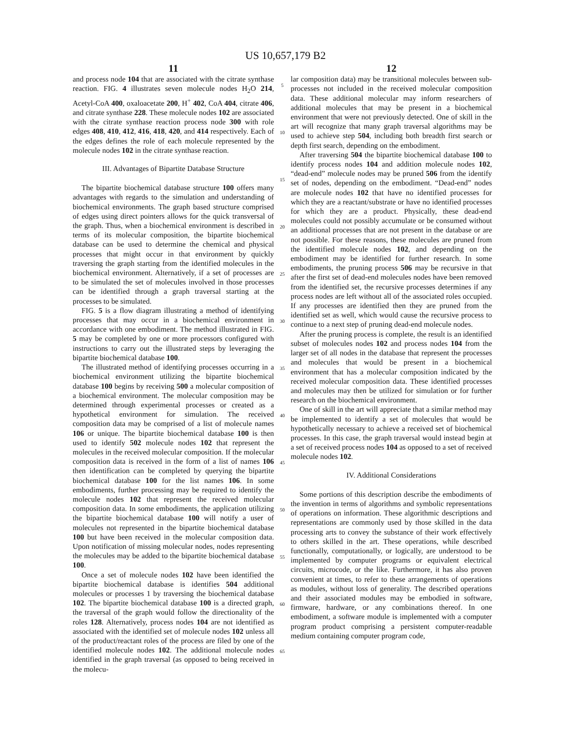US 10,657,179 B2
11
and process node 104 that are associated with the citrate synthase reaction. FIG. 4 illustrates seven molecule nodes H<sub>2</sub>O 214, Acetyl-CoA 400, oxaloacetate 200, H<sup>+</sup> 402, CoA 404, citrate 406, and citrate synthase 228. These molecule nodes 102 are associated with the citrate synthase reaction process node 300 with role edges 408, 410, 412, 416, 418, 420, and 414 respectively. Each of the edges defines the role of each molecule represented by the molecule nodes 102 in the citrate synthase reaction.
III. Advantages of Bipartite Database Structure
The bipartite biochemical database structure 100 offers many advantages with regards to the simulation and understanding of biochemical environments. The graph based structure comprised of edges using direct pointers allows for the quick transversal of the graph. Thus, when a biochemical environment is described in terms of its molecular composition, the bipartite biochemical database can be used to determine the chemical and physical processes that might occur in that environment by quickly traversing the graph starting from the identified molecules in the biochemical environment. Alternatively, if a set of processes are to be simulated the set of molecules involved in those processes can be identified through a graph traversal starting at the processes to be simulated.
FIG. 5 is a flow diagram illustrating a method of identifying processes that may occur in a biochemical environment in accordance with one embodiment. The method illustrated in FIG. 5 may be completed by one or more processors configured with instructions to carry out the illustrated steps by leveraging the bipartite biochemical database 100.
The illustrated method of identifying processes occurring in a biochemical environment utilizing the bipartite biochemical database 100 begins by receiving 500 a molecular composition of a biochemical environment. The molecular composition may be determined through experimental processes or created as a hypothetical environment for simulation. The received composition data may be comprised of a list of molecule names 106 or unique. The bipartite biochemical database 100 is then used to identify 502 molecule nodes 102 that represent the molecules in the received molecular composition. If the molecular composition data is received in the form of a list of names 106 then identification can be completed by querying the bipartite biochemical database 100 for the list names 106. In some embodiments, further processing may be required to identify the molecule nodes 102 that represent the received molecular composition data. In some embodiments, the application utilizing the bipartite biochemical database 100 will notify a user of molecules not represented in the bipartite biochemical database 100 but have been received in the molecular composition data. Upon notification of missing molecular nodes, nodes representing the molecules may be added to the bipartite biochemical database 100.
Once a set of molecule nodes 102 have been identified the bipartite biochemical database is identifies 504 additional molecules or processes 1 by traversing the biochemical database 102. The bipartite biochemical database 100 is a directed graph, the traversal of the graph would follow the directionality of the roles 128. Alternatively, process nodes 104 are not identified as associated with the identified set of molecule nodes 102 unless all of the product/reactant roles of the process are filed by one of the identified molecule nodes 102. The additional molecule nodes identified in the graph traversal (as opposed to being received in the molecu-
5
10
15
20
25
30
35
40
45
50
55
60
65
12
lar composition data) may be transitional molecules between sub-processes not included in the received molecular composition data. These additional molecular may inform researchers of additional molecules that may be present in a biochemical environment that were not previously detected. One of skill in the art will recognize that many graph traversal algorithms may be used to achieve step 504, including both breadth first search or depth first search, depending on the embodiment.
After traversing 504 the bipartite biochemical database 100 to identify process nodes 104 and addition molecule nodes 102, “dead-end” molecule nodes may be pruned 506 from the identify set of nodes, depending on the embodiment. “Dead-end” nodes are molecule nodes 102 that have no identified processes for which they are a reactant/substrate or have no identified processes for which they are a product. Physically, these dead-end molecules could not possibly accumulate or be consumed without an additional processes that are not present in the database or are not possible. For these reasons, these molecules are pruned from the identified molecule nodes 102, and depending on the embodiment may be identified for further research. In some embodiments, the pruning process 506 may be recursive in that after the first set of dead-end molecules nodes have been removed from the identified set, the recursive processes determines if any process nodes are left without all of the associated roles occupied. If any processes are identified then they are pruned from the identified set as well, which would cause the recursive process to continue to a next step of pruning dead-end molecule nodes.
After the pruning process is complete, the result is an identified subset of molecules nodes 102 and process nodes 104 from the larger set of all nodes in the database that represent the processes and molecules that would be present in a biochemical environment that has a molecular composition indicated by the received molecular composition data. These identified processes and molecules may then be utilized for simulation or for further research on the biochemical environment.
One of skill in the art will appreciate that a similar method may be implemented to identify a set of molecules that would be hypothetically necessary to achieve a received set of biochemical processes. In this case, the graph traversal would instead begin at a set of received process nodes 104 as opposed to a set of received molecule nodes 102.
IV. Additional Considerations
Some portions of this description describe the embodiments of the invention in terms of algorithms and symbolic representations of operations on information. These algorithmic descriptions and representations are commonly used by those skilled in the data processing arts to convey the substance of their work effectively to others skilled in the art. These operations, while described functionally, computationally, or logically, are understood to be implemented by computer programs or equivalent electrical circuits, microcode, or the like. Furthermore, it has also proven convenient at times, to refer to these arrangements of operations as modules, without loss of generality. The described operations and their associated modules may be embodied in software, firmware, hardware, or any combinations thereof. In one embodiment, a software module is implemented with a computer program product comprising a persistent computer-readable medium containing computer program code,